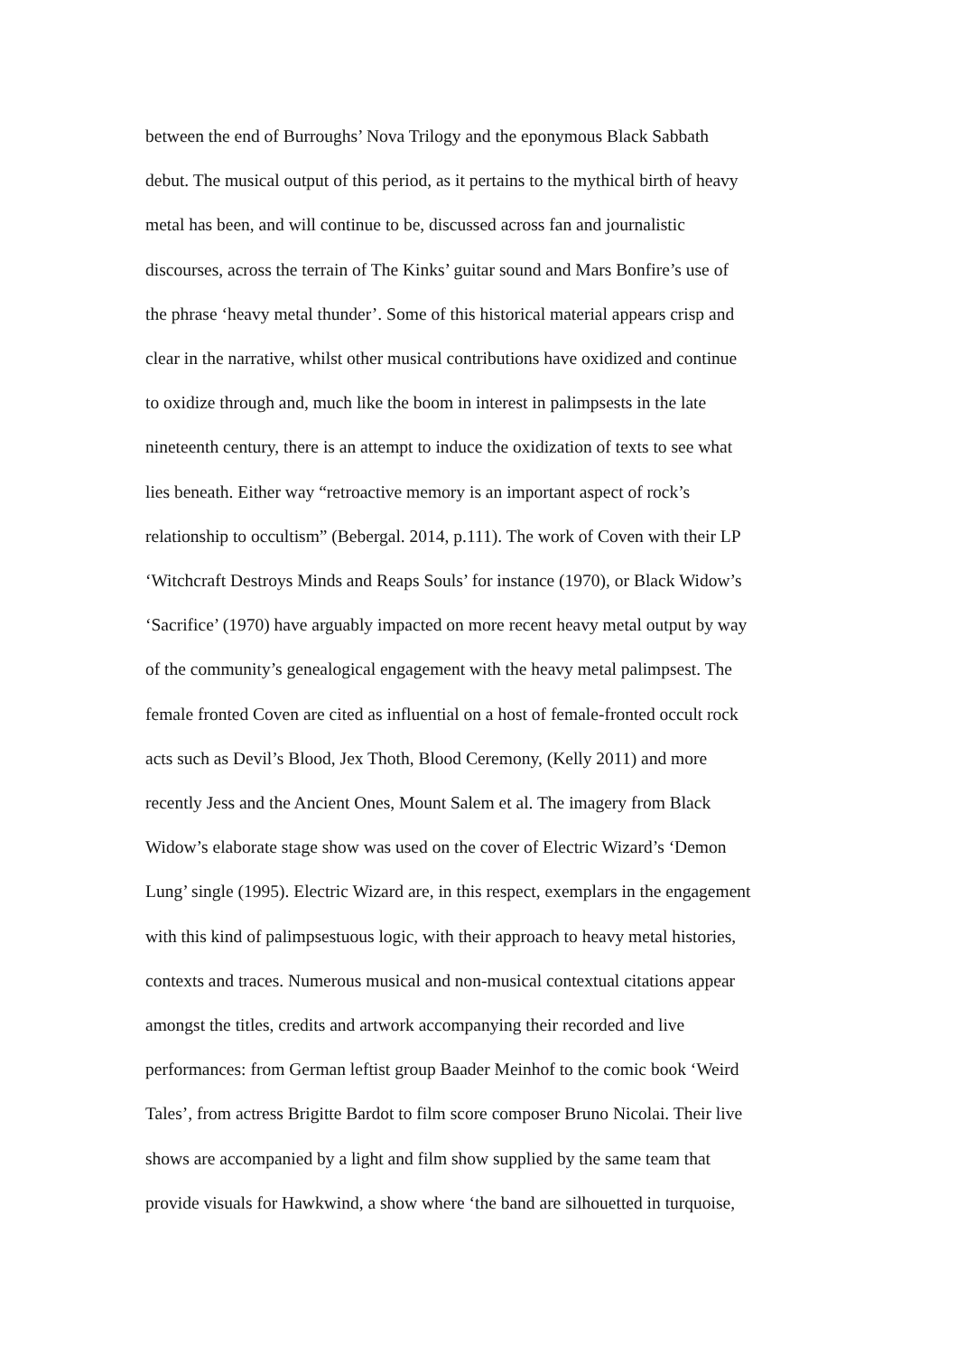between the end of Burroughs’ Nova Trilogy and the eponymous Black Sabbath
debut. The musical output of this period, as it pertains to the mythical birth of heavy
metal has been, and will continue to be, discussed across fan and journalistic
discourses, across the terrain of The Kinks’ guitar sound and Mars Bonfire’s use of
the phrase ‘heavy metal thunder’. Some of this historical material appears crisp and
clear in the narrative, whilst other musical contributions have oxidized and continue
to oxidize through and, much like the boom in interest in palimpsests in the late
nineteenth century, there is an attempt to induce the oxidization of texts to see what
lies beneath. Either way “retroactive memory is an important aspect of rock’s
relationship to occultism” (Bebergal. 2014, p.111). The work of Coven with their LP
‘Witchcraft Destroys Minds and Reaps Souls’ for instance (1970), or Black Widow’s
‘Sacrifice’ (1970) have arguably impacted on more recent heavy metal output by way
of the community’s genealogical engagement with the heavy metal palimpsest. The
female fronted Coven are cited as influential on a host of female-fronted occult rock
acts such as Devil’s Blood, Jex Thoth, Blood Ceremony, (Kelly 2011) and more
recently Jess and the Ancient Ones, Mount Salem et al. The imagery from Black
Widow’s elaborate stage show was used on the cover of Electric Wizard’s ‘Demon
Lung’ single (1995). Electric Wizard are, in this respect, exemplars in the engagement
with this kind of palimpsestuous logic, with their approach to heavy metal histories,
contexts and traces. Numerous musical and non-musical contextual citations appear
amongst the titles, credits and artwork accompanying their recorded and live
performances: from German leftist group Baader Meinhof to the comic book ‘Weird
Tales’, from actress Brigitte Bardot to film score composer Bruno Nicolai. Their live
shows are accompanied by a light and film show supplied by the same team that
provide visuals for Hawkwind, a show where ‘the band are silhouetted in turquoise,